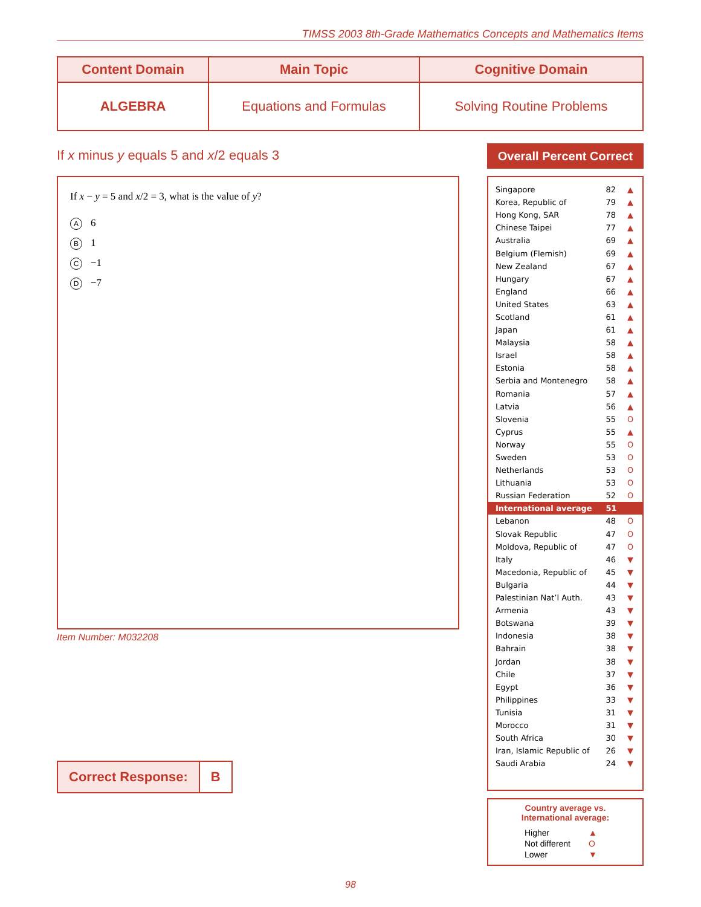TIMSS 2003 8th-Grade Mathematics Concepts and Mathematics Items
| Content Domain | Main Topic | Cognitive Domain |
| --- | --- | --- |
| ALGEBRA | Equations and Formulas | Solving Routine Problems |
If x minus y equals 5 and x/2 equals 3
If x − y = 5 and x/2 = 3, what is the value of y?
A 6
B 1
C −1
D −7
Item Number: M032208
| Correct Response: | B |
Overall Percent Correct
| Singapore | 82 | ▲ |
| Korea, Republic of | 79 | ▲ |
| Hong Kong, SAR | 78 | ▲ |
| Chinese Taipei | 77 | ▲ |
| Australia | 69 | ▲ |
| Belgium (Flemish) | 69 | ▲ |
| New Zealand | 67 | ▲ |
| Hungary | 67 | ▲ |
| England | 66 | ▲ |
| United States | 63 | ▲ |
| Scotland | 61 | ▲ |
| Japan | 61 | ▲ |
| Malaysia | 58 | ▲ |
| Israel | 58 | ▲ |
| Estonia | 58 | ▲ |
| Serbia and Montenegro | 58 | ▲ |
| Romania | 57 | ▲ |
| Latvia | 56 | ▲ |
| Slovenia | 55 | O |
| Cyprus | 55 | ▲ |
| Norway | 55 | O |
| Sweden | 53 | O |
| Netherlands | 53 | O |
| Lithuania | 53 | O |
| Russian Federation | 52 | O |
| International average | 51 | |
| Lebanon | 48 | O |
| Slovak Republic | 47 | O |
| Moldova, Republic of | 47 | O |
| Italy | 46 | ▼ |
| Macedonia, Republic of | 45 | ▼ |
| Bulgaria | 44 | ▼ |
| Palestinian Nat’l Auth. | 43 | ▼ |
| Armenia | 43 | ▼ |
| Botswana | 39 | ▼ |
| Indonesia | 38 | ▼ |
| Bahrain | 38 | ▼ |
| Jordan | 38 | ▼ |
| Chile | 37 | ▼ |
| Egypt | 36 | ▼ |
| Philippines | 33 | ▼ |
| Tunisia | 31 | ▼ |
| Morocco | 31 | ▼ |
| South Africa | 30 | ▼ |
| Iran, Islamic Republic of | 26 | ▼ |
| Saudi Arabia | 24 | ▼ |
Country average vs.
International average:
| Higher | ▲ |
| Not different | O |
| Lower | ▼ |
98